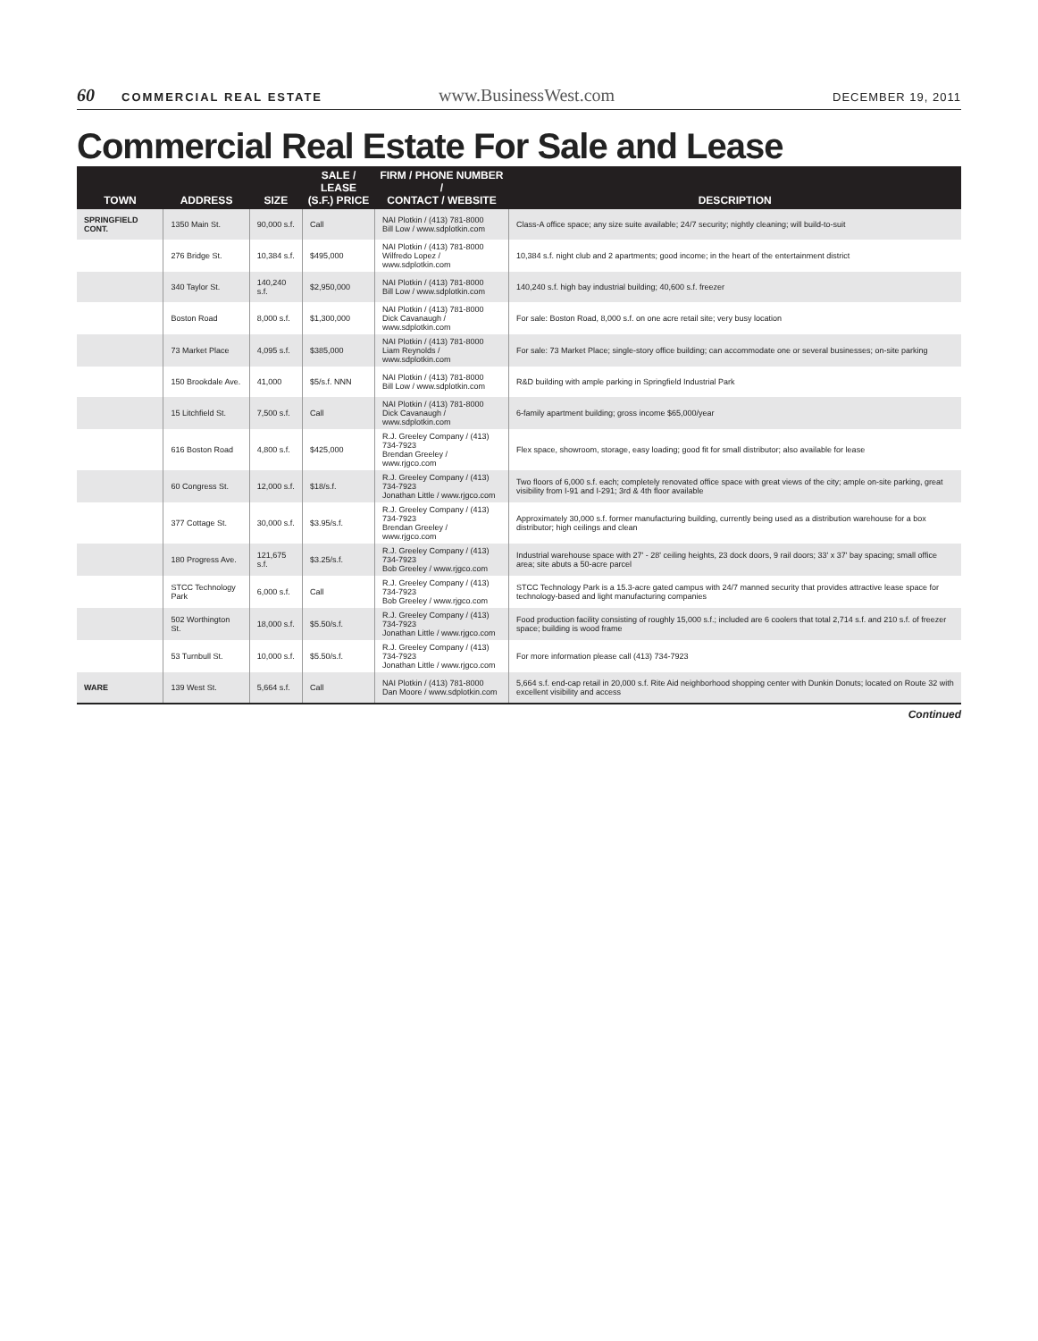60 COMMERCIAL REAL ESTATE www.BusinessWest.com DECEMBER 19, 2011
Commercial Real Estate For Sale and Lease
| TOWN | ADDRESS | SIZE | SALE / LEASE (S.F.) PRICE | FIRM / PHONE NUMBER / CONTACT / WEBSITE | DESCRIPTION |
| --- | --- | --- | --- | --- | --- |
| SPRINGFIELD CONT. | 1350 Main St. | 90,000 s.f. | Call | NAI Plotkin / (413) 781-8000 Bill Low / www.sdplotkin.com | Class-A office space; any size suite available; 24/7 security; nightly cleaning; will build-to-suit |
| | 276 Bridge St. | 10,384 s.f. | $495,000 | NAI Plotkin / (413) 781-8000 Wilfredo Lopez / www.sdplotkin.com | 10,384 s.f. night club and 2 apartments; good income; in the heart of the entertainment district |
| | 340 Taylor St. | 140,240 s.f. | $2,950,000 | NAI Plotkin / (413) 781-8000 Bill Low / www.sdplotkin.com | 140,240 s.f. high bay industrial building; 40,600 s.f. freezer |
| | Boston Road | 8,000 s.f. | $1,300,000 | NAI Plotkin / (413) 781-8000 Dick Cavanaugh / www.sdplotkin.com | For sale: Boston Road, 8,000 s.f. on one acre retail site; very busy location |
| | 73 Market Place | 4,095 s.f. | $385,000 | NAI Plotkin / (413) 781-8000 Liam Reynolds / www.sdplotkin.com | For sale: 73 Market Place; single-story office building; can accommodate one or several businesses; on-site parking |
| | 150 Brookdale Ave. | 41,000 | $5/s.f. NNN | NAI Plotkin / (413) 781-8000 Bill Low / www.sdplotkin.com | R&D building with ample parking in Springfield Industrial Park |
| | 15 Litchfield St. | 7,500 s.f. | Call | NAI Plotkin / (413) 781-8000 Dick Cavanaugh / www.sdplotkin.com | 6-family apartment building; gross income $65,000/year |
| | 616 Boston Road | 4,800 s.f. | $425,000 | R.J. Greeley Company / (413) 734-7923 Brendan Greeley / www.rjgco.com | Flex space, showroom, storage, easy loading; good fit for small distributor; also available for lease |
| | 60 Congress St. | 12,000 s.f. | $18/s.f. | R.J. Greeley Company / (413) 734-7923 Jonathan Little / www.rjgco.com | Two floors of 6,000 s.f. each; completely renovated office space with great views of the city; ample on-site parking, great visibility from I-91 and I-291; 3rd & 4th floor available |
| | 377 Cottage St. | 30,000 s.f. | $3.95/s.f. | R.J. Greeley Company / (413) 734-7923 Brendan Greeley / www.rjgco.com | Approximately 30,000 s.f. former manufacturing building, currently being used as a distribution warehouse for a box distributor; high ceilings and clean |
| | 180 Progress Ave. | 121,675 s.f. | $3.25/s.f. | R.J. Greeley Company / (413) 734-7923 Bob Greeley / www.rjgco.com | Industrial warehouse space with 27' - 28' ceiling heights, 23 dock doors, 9 rail doors; 33' x 37' bay spacing; small office area; site abuts a 50-acre parcel |
| | STCC Technology Park | 6,000 s.f. | Call | R.J. Greeley Company / (413) 734-7923 Bob Greeley / www.rjgco.com | STCC Technology Park is a 15.3-acre gated campus with 24/7 manned security that provides attractive lease space for technology-based and light manufacturing companies |
| | 502 Worthington St. | 18,000 s.f. | $5.50/s.f. | R.J. Greeley Company / (413) 734-7923 Jonathan Little / www.rjgco.com | Food production facility consisting of roughly 15,000 s.f.; included are 6 coolers that total 2,714 s.f. and 210 s.f. of freezer space; building is wood frame |
| | 53 Turnbull St. | 10,000 s.f. | $5.50/s.f. | R.J. Greeley Company / (413) 734-7923 Jonathan Little / www.rjgco.com | For more information please call (413) 734-7923 |
| WARE | 139 West St. | 5,664 s.f. | Call | NAI Plotkin / (413) 781-8000 Dan Moore / www.sdplotkin.com | 5,664 s.f. end-cap retail in 20,000 s.f. Rite Aid neighborhood shopping center with Dunkin Donuts; located on Route 32 with excellent visibility and access |
Continued